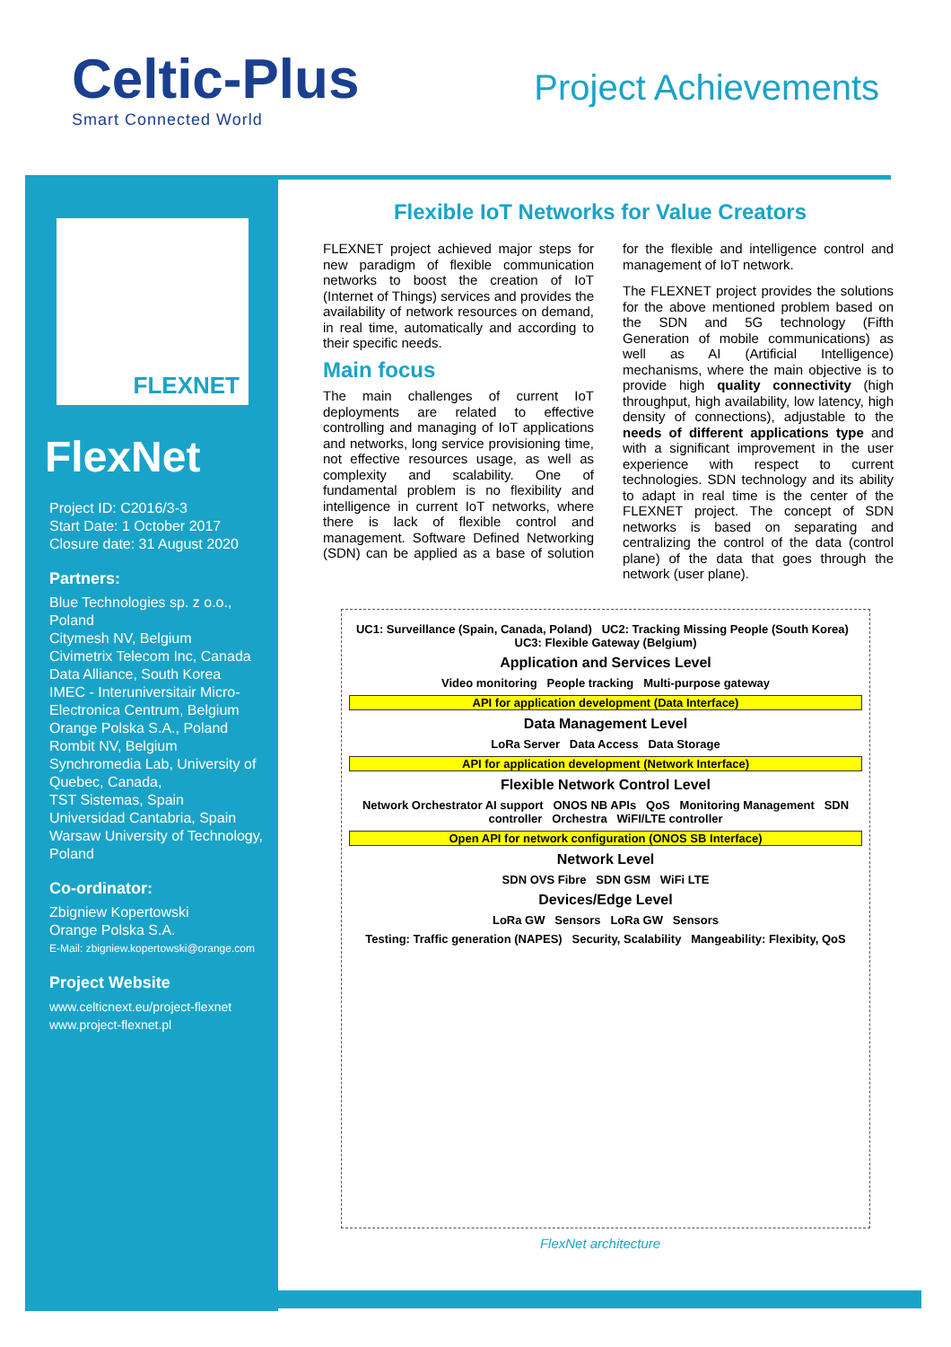Celtic-Plus
Smart Connected World
Project Achievements
FLEXNET
FlexNet
Project ID: C2016/3-3
Start Date: 1 October 2017
Closure date: 31 August 2020
Partners:
Blue Technologies sp. z o.o., Poland
Citymesh NV, Belgium
Civimetrix Telecom Inc, Canada
Data Alliance, South Korea
IMEC - Interuniversitair Micro-Electronica Centrum, Belgium
Orange Polska S.A., Poland
Rombit NV, Belgium
Synchromedia Lab, University of Quebec, Canada,
TST Sistemas, Spain
Universidad Cantabria, Spain
Warsaw University of Technology, Poland
Co-ordinator:
Zbigniew Kopertowski
Orange Polska S.A.
E-Mail: zbigniew.kopertowski@orange.com
Project Website
www.celticnext.eu/project-flexnet
www.project-flexnet.pl
Flexible IoT Networks for Value Creators
FLEXNET project achieved major steps for new paradigm of flexible communication networks to boost the creation of IoT (Internet of Things) services and provides the availability of network resources on demand, in real time, automatically and according to their specific needs.
Main focus
The main challenges of current IoT deployments are related to effective controlling and managing of IoT applications and networks, long service provisioning time, not effective resources usage, as well as complexity and scalability. One of fundamental problem is no flexibility and intelligence in current IoT networks, where there is lack of flexible control and management. Software Defined Networking (SDN) can be applied as a base of solution for the flexible and intelligence control and management of IoT network.
The FLEXNET project provides the solutions for the above mentioned problem based on the SDN and 5G technology (Fifth Generation of mobile communications) as well as AI (Artificial Intelligence) mechanisms, where the main objective is to provide high quality connectivity (high throughput, high availability, low latency, high density of connections), adjustable to the needs of different applications type and with a significant improvement in the user experience with respect to current technologies. SDN technology and its ability to adapt in real time is the center of the FLEXNET project. The concept of SDN networks is based on separating and centralizing the control of the data (control plane) of the data that goes through the network (user plane).
UC1: Surveillance (Spain, Canada, Poland) UC2: Tracking Missing People (South Korea) UC3: Flexible Gateway (Belgium)
Application and Services Level
Video monitoring People tracking Multi-purpose gateway
API for application development (Data Interface)
Data Management Level
LoRa Server Data Access Data Storage
API for application development (Network Interface)
Flexible Network Control Level
Network Orchestrator AI support ONOS NB APIs QoS Monitoring Management SDN controller Orchestra WiFI/LTE controller
Open API for network configuration (ONOS SB Interface)
Network Level
SDN OVS Fibre SDN GSM WiFi LTE
Devices/Edge Level
LoRa GW Sensors LoRa GW Sensors
Testing: Traffic generation (NAPES) Security, Scalability Mangeability: Flexibity, QoS
FlexNet architecture